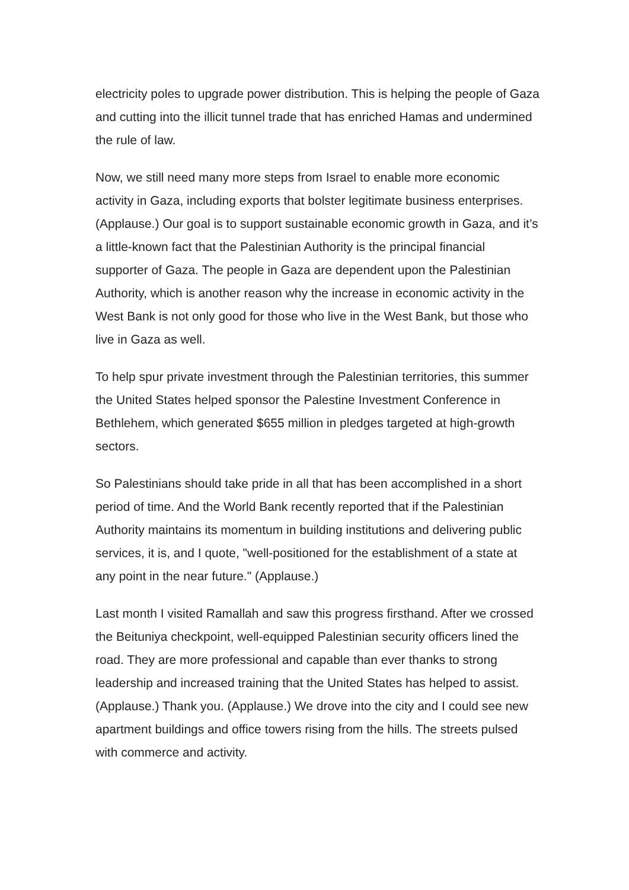electricity poles to upgrade power distribution. This is helping the people of Gaza and cutting into the illicit tunnel trade that has enriched Hamas and undermined the rule of law.
Now, we still need many more steps from Israel to enable more economic activity in Gaza, including exports that bolster legitimate business enterprises. (Applause.) Our goal is to support sustainable economic growth in Gaza, and it’s a little-known fact that the Palestinian Authority is the principal financial supporter of Gaza. The people in Gaza are dependent upon the Palestinian Authority, which is another reason why the increase in economic activity in the West Bank is not only good for those who live in the West Bank, but those who live in Gaza as well.
To help spur private investment through the Palestinian territories, this summer the United States helped sponsor the Palestine Investment Conference in Bethlehem, which generated $655 million in pledges targeted at high-growth sectors.
So Palestinians should take pride in all that has been accomplished in a short period of time. And the World Bank recently reported that if the Palestinian Authority maintains its momentum in building institutions and delivering public services, it is, and I quote, "well-positioned for the establishment of a state at any point in the near future." (Applause.)
Last month I visited Ramallah and saw this progress firsthand. After we crossed the Beituniya checkpoint, well-equipped Palestinian security officers lined the road. They are more professional and capable than ever thanks to strong leadership and increased training that the United States has helped to assist. (Applause.) Thank you. (Applause.) We drove into the city and I could see new apartment buildings and office towers rising from the hills. The streets pulsed with commerce and activity.